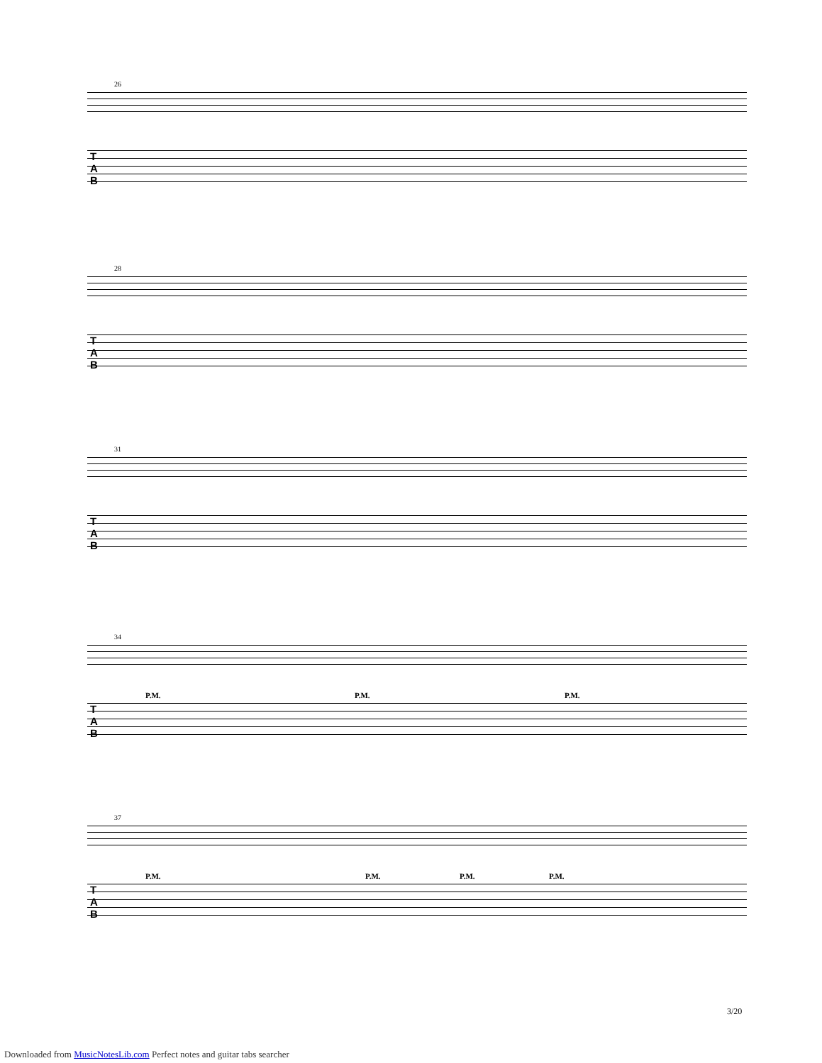26
T
A
B
28
T
A
B
31
T
A
B
34
T
A
B
P.M. P.M. P.M.
37
T
A
B
P.M. P.M. P.M. P.M.
3/20
Downloaded from MusicNotesLib.com Perfect notes and guitar tabs searcher